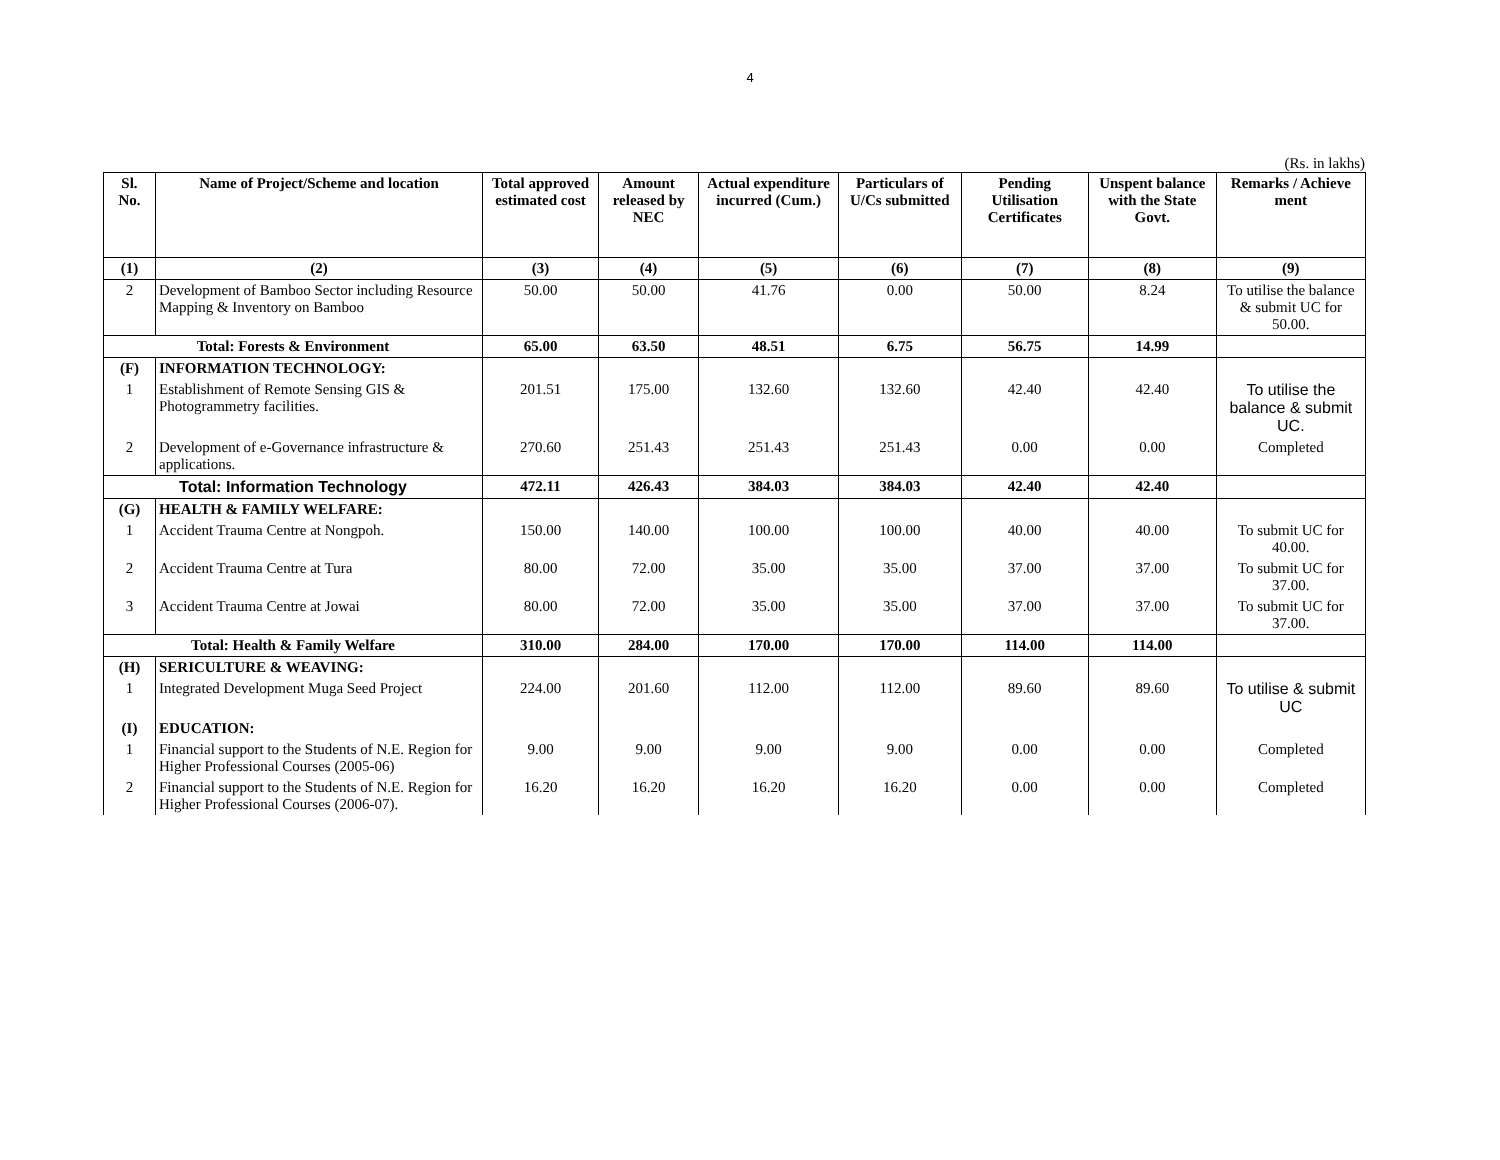4
(Rs. in lakhs)
| Sl. No. | Name of Project/Scheme and location | Total approved estimated cost | Amount released by NEC | Actual expenditure incurred (Cum.) | Particulars of U/Cs submitted | Pending Utilisation Certificates | Unspent balance with the State Govt. | Remarks / Achieve ment |
| --- | --- | --- | --- | --- | --- | --- | --- | --- |
| (1) | (2) | (3) | (4) | (5) | (6) | (7) | (8) | (9) |
| 2 | Development of Bamboo Sector including Resource Mapping & Inventory on Bamboo | 50.00 | 50.00 | 41.76 | 0.00 | 50.00 | 8.24 | To utilise the balance & submit UC for 50.00. |
| Total: Forests & Environment | | 65.00 | 63.50 | 48.51 | 6.75 | 56.75 | 14.99 | |
| (F) | INFORMATION TECHNOLOGY: | | | | | | | |
| 1 | Establishment of Remote Sensing GIS & Photogrammetry facilities. | 201.51 | 175.00 | 132.60 | 132.60 | 42.40 | 42.40 | To utilise the balance & submit UC. |
| 2 | Development of e-Governance infrastructure & applications. | 270.60 | 251.43 | 251.43 | 251.43 | 0.00 | 0.00 | Completed |
| Total: Information Technology | | 472.11 | 426.43 | 384.03 | 384.03 | 42.40 | 42.40 | |
| (G) | HEALTH & FAMILY WELFARE: | | | | | | | |
| 1 | Accident Trauma Centre at Nongpoh. | 150.00 | 140.00 | 100.00 | 100.00 | 40.00 | 40.00 | To submit UC for 40.00. |
| 2 | Accident Trauma Centre at Tura | 80.00 | 72.00 | 35.00 | 35.00 | 37.00 | 37.00 | To submit UC for 37.00. |
| 3 | Accident Trauma Centre at Jowai | 80.00 | 72.00 | 35.00 | 35.00 | 37.00 | 37.00 | To submit UC for 37.00. |
| Total: Health & Family Welfare | | 310.00 | 284.00 | 170.00 | 170.00 | 114.00 | 114.00 | |
| (H) | SERICULTURE & WEAVING: | | | | | | | |
| 1 | Integrated Development Muga Seed Project | 224.00 | 201.60 | 112.00 | 112.00 | 89.60 | 89.60 | To utilise & submit UC |
| (I) | EDUCATION: | | | | | | | |
| 1 | Financial support to the Students of N.E. Region for Higher Professional Courses (2005-06) | 9.00 | 9.00 | 9.00 | 9.00 | 0.00 | 0.00 | Completed |
| 2 | Financial support to the Students of N.E. Region for Higher Professional Courses (2006-07). | 16.20 | 16.20 | 16.20 | 16.20 | 0.00 | 0.00 | Completed |